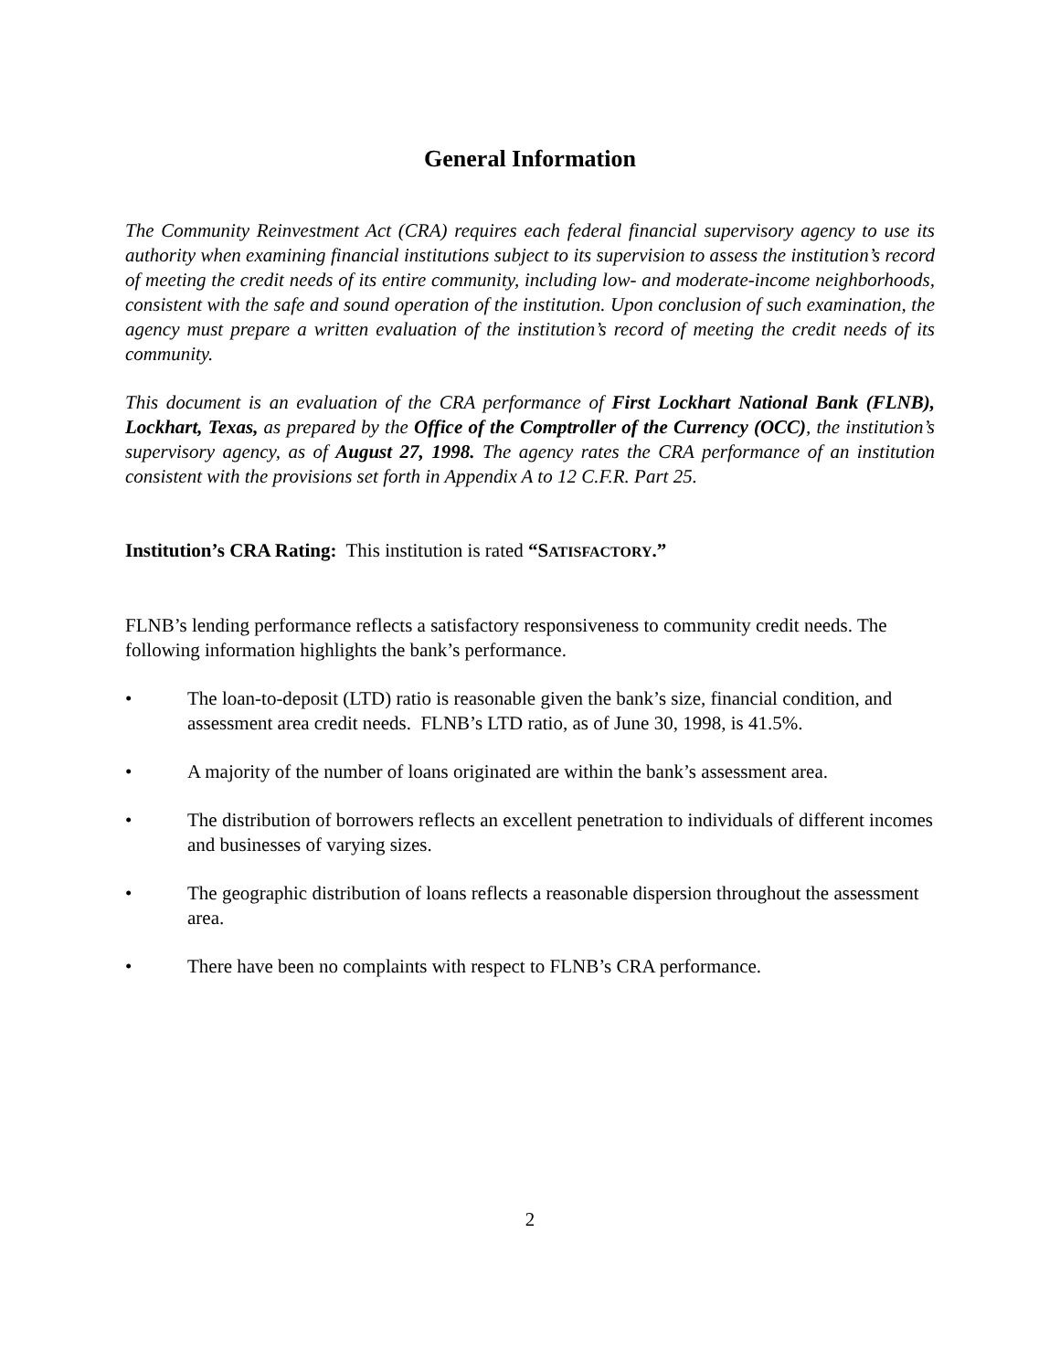General Information
The Community Reinvestment Act (CRA) requires each federal financial supervisory agency to use its authority when examining financial institutions subject to its supervision to assess the institution’s record of meeting the credit needs of its entire community, including low- and moderate-income neighborhoods, consistent with the safe and sound operation of the institution. Upon conclusion of such examination, the agency must prepare a written evaluation of the institution’s record of meeting the credit needs of its community.
This document is an evaluation of the CRA performance of First Lockhart National Bank (FLNB), Lockhart, Texas, as prepared by the Office of the Comptroller of the Currency (OCC), the institution’s supervisory agency, as of August 27, 1998. The agency rates the CRA performance of an institution consistent with the provisions set forth in Appendix A to 12 C.F.R. Part 25.
Institution’s CRA Rating: This institution is rated “SATISFACTORY.”
FLNB’s lending performance reflects a satisfactory responsiveness to community credit needs. The following information highlights the bank’s performance.
• The loan-to-deposit (LTD) ratio is reasonable given the bank’s size, financial condition, and assessment area credit needs. FLNB’s LTD ratio, as of June 30, 1998, is 41.5%.
• A majority of the number of loans originated are within the bank’s assessment area.
• The distribution of borrowers reflects an excellent penetration to individuals of different incomes and businesses of varying sizes.
• The geographic distribution of loans reflects a reasonable dispersion throughout the assessment area.
• There have been no complaints with respect to FLNB’s CRA performance.
2